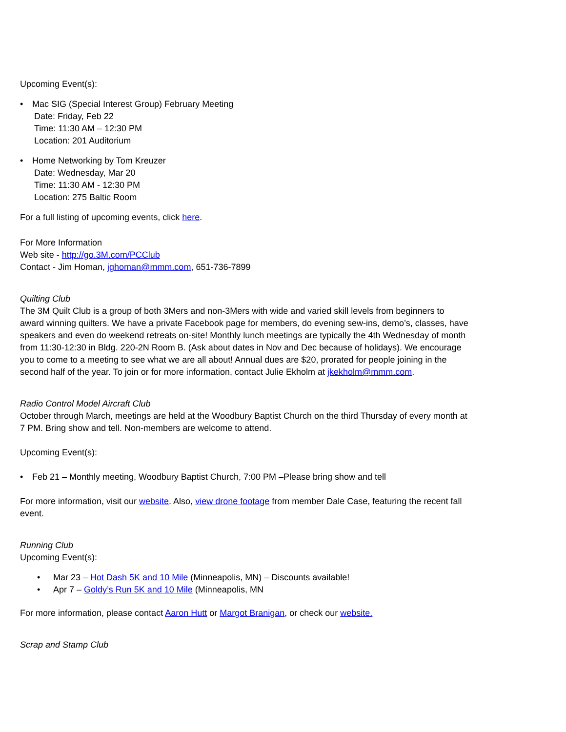Upcoming Event(s):
• Mac SIG (Special Interest Group) February Meeting
Date: Friday, Feb 22
Time: 11:30 AM – 12:30 PM
Location: 201 Auditorium
• Home Networking by Tom Kreuzer
Date: Wednesday, Mar 20
Time: 11:30 AM - 12:30 PM
Location: 275 Baltic Room
For a full listing of upcoming events, click here.
For More Information
Web site - http://go.3M.com/PCClub
Contact - Jim Homan, jghoman@mmm.com, 651-736-7899
Quilting Club
The 3M Quilt Club is a group of both 3Mers and non-3Mers with wide and varied skill levels from beginners to award winning quilters. We have a private Facebook page for members, do evening sew-ins, demo’s, classes, have speakers and even do weekend retreats on-site! Monthly lunch meetings are typically the 4th Wednesday of month from 11:30-12:30 in Bldg. 220-2N Room B. (Ask about dates in Nov and Dec because of holidays). We encourage you to come to a meeting to see what we are all about! Annual dues are $20, prorated for people joining in the second half of the year. To join or for more information, contact Julie Ekholm at jkekholm@mmm.com.
Radio Control Model Aircraft Club
October through March, meetings are held at the Woodbury Baptist Church on the third Thursday of every month at 7 PM. Bring show and tell. Non-members are welcome to attend.
Upcoming Event(s):
• Feb 21 – Monthly meeting, Woodbury Baptist Church, 7:00 PM –Please bring show and tell
For more information, visit our website. Also, view drone footage from member Dale Case, featuring the recent fall event.
Running Club
Upcoming Event(s):
• Mar 23 – Hot Dash 5K and 10 Mile (Minneapolis, MN) – Discounts available!
• Apr 7 – Goldy’s Run 5K and 10 Mile (Minneapolis, MN
For more information, please contact Aaron Hutt or Margot Branigan, or check our website.
Scrap and Stamp Club